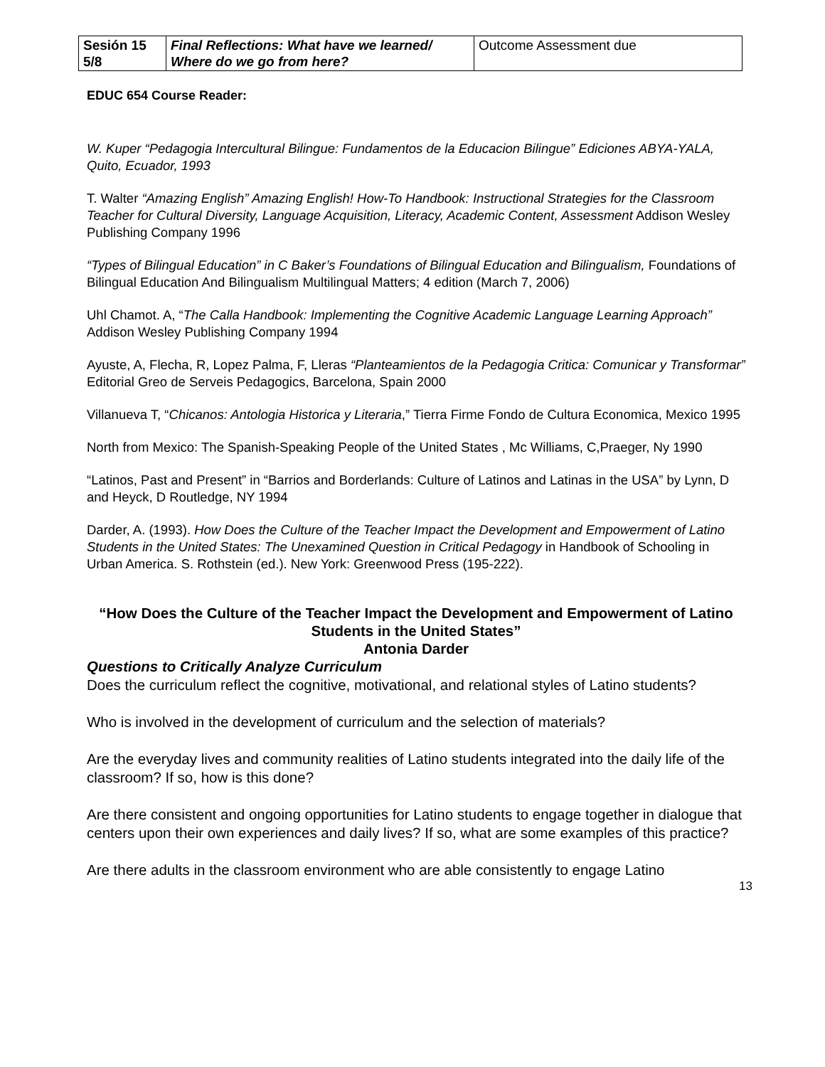| Sesión 15 5/8 | Final Reflections: What have we learned/ Where do we go from here? | Outcome Assessment due |
EDUC 654 Course Reader:
W. Kuper “Pedagogia Intercultural Bilingue: Fundamentos de la Educacion Bilingue” Ediciones ABYA-YALA, Quito, Ecuador, 1993
T. Walter “Amazing English” Amazing English! How-To Handbook: Instructional Strategies for the Classroom Teacher for Cultural Diversity, Language Acquisition, Literacy, Academic Content, Assessment Addison Wesley Publishing Company 1996
“Types of Bilingual Education” in C Baker’s Foundations of Bilingual Education and Bilingualism, Foundations of Bilingual Education And Bilingualism Multilingual Matters; 4 edition (March 7, 2006)
Uhl Chamot. A, “The Calla Handbook: Implementing the Cognitive Academic Language Learning Approach” Addison Wesley Publishing Company 1994
Ayuste, A, Flecha, R, Lopez Palma, F, Lleras “Planteamientos de la Pedagogia Critica: Comunicar y Transformar” Editorial Greo de Serveis Pedagogics, Barcelona, Spain 2000
Villanueva T, “Chicanos: Antologia Historica y Literaria,” Tierra Firme Fondo de Cultura Economica, Mexico 1995
North from Mexico: The Spanish-Speaking People of the United States , Mc Williams, C,Praeger, Ny 1990
“Latinos, Past and Present” in “Barrios and Borderlands: Culture of Latinos and Latinas in the USA” by Lynn, D and Heyck, D Routledge, NY 1994
Darder, A. (1993). How Does the Culture of the Teacher Impact the Development and Empowerment of Latino Students in the United States: The Unexamined Question in Critical Pedagogy in Handbook of Schooling in Urban America. S. Rothstein (ed.). New York: Greenwood Press (195-222).
“How Does the Culture of the Teacher Impact the Development and Empowerment of Latino Students in the United States”
Antonia Darder
Questions to Critically Analyze Curriculum
Does the curriculum reflect the cognitive, motivational, and relational styles of Latino students?
Who is involved in the development of curriculum and the selection of materials?
Are the everyday lives and community realities of Latino students integrated into the daily life of the classroom? If so, how is this done?
Are there consistent and ongoing opportunities for Latino students to engage together in dialogue that centers upon their own experiences and daily lives? If so, what are some examples of this practice?
Are there adults in the classroom environment who are able consistently to engage Latino
13